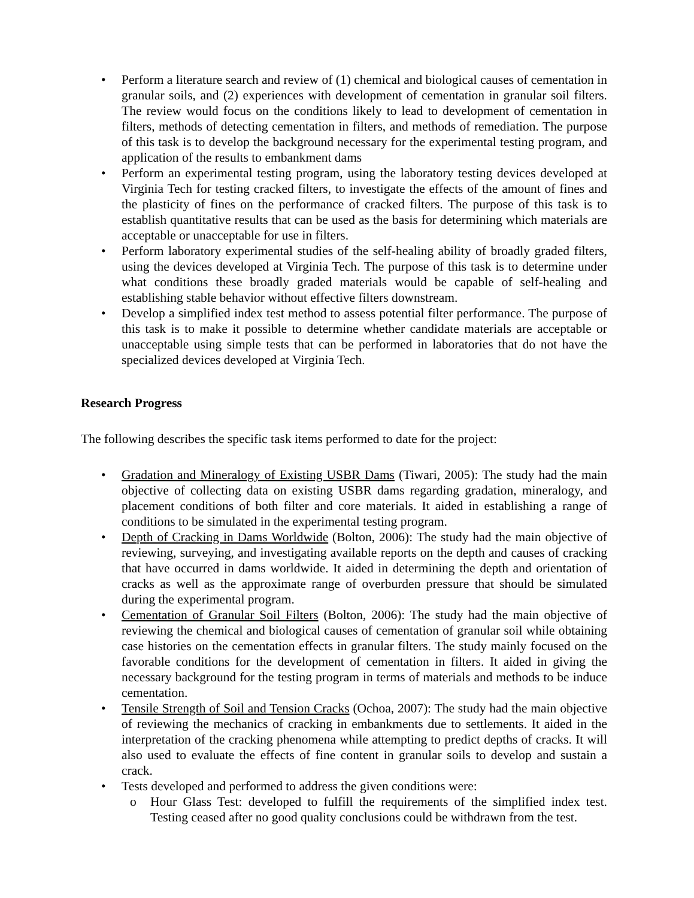• Perform a literature search and review of (1) chemical and biological causes of cementation in granular soils, and (2) experiences with development of cementation in granular soil filters. The review would focus on the conditions likely to lead to development of cementation in filters, methods of detecting cementation in filters, and methods of remediation. The purpose of this task is to develop the background necessary for the experimental testing program, and application of the results to embankment dams
• Perform an experimental testing program, using the laboratory testing devices developed at Virginia Tech for testing cracked filters, to investigate the effects of the amount of fines and the plasticity of fines on the performance of cracked filters. The purpose of this task is to establish quantitative results that can be used as the basis for determining which materials are acceptable or unacceptable for use in filters.
• Perform laboratory experimental studies of the self-healing ability of broadly graded filters, using the devices developed at Virginia Tech. The purpose of this task is to determine under what conditions these broadly graded materials would be capable of self-healing and establishing stable behavior without effective filters downstream.
• Develop a simplified index test method to assess potential filter performance. The purpose of this task is to make it possible to determine whether candidate materials are acceptable or unacceptable using simple tests that can be performed in laboratories that do not have the specialized devices developed at Virginia Tech.
Research Progress
The following describes the specific task items performed to date for the project:
• Gradation and Mineralogy of Existing USBR Dams (Tiwari, 2005): The study had the main objective of collecting data on existing USBR dams regarding gradation, mineralogy, and placement conditions of both filter and core materials. It aided in establishing a range of conditions to be simulated in the experimental testing program.
• Depth of Cracking in Dams Worldwide (Bolton, 2006): The study had the main objective of reviewing, surveying, and investigating available reports on the depth and causes of cracking that have occurred in dams worldwide. It aided in determining the depth and orientation of cracks as well as the approximate range of overburden pressure that should be simulated during the experimental program.
• Cementation of Granular Soil Filters (Bolton, 2006): The study had the main objective of reviewing the chemical and biological causes of cementation of granular soil while obtaining case histories on the cementation effects in granular filters. The study mainly focused on the favorable conditions for the development of cementation in filters. It aided in giving the necessary background for the testing program in terms of materials and methods to be induce cementation.
• Tensile Strength of Soil and Tension Cracks (Ochoa, 2007): The study had the main objective of reviewing the mechanics of cracking in embankments due to settlements. It aided in the interpretation of the cracking phenomena while attempting to predict depths of cracks. It will also used to evaluate the effects of fine content in granular soils to develop and sustain a crack.
• Tests developed and performed to address the given conditions were:
o Hour Glass Test: developed to fulfill the requirements of the simplified index test. Testing ceased after no good quality conclusions could be withdrawn from the test.